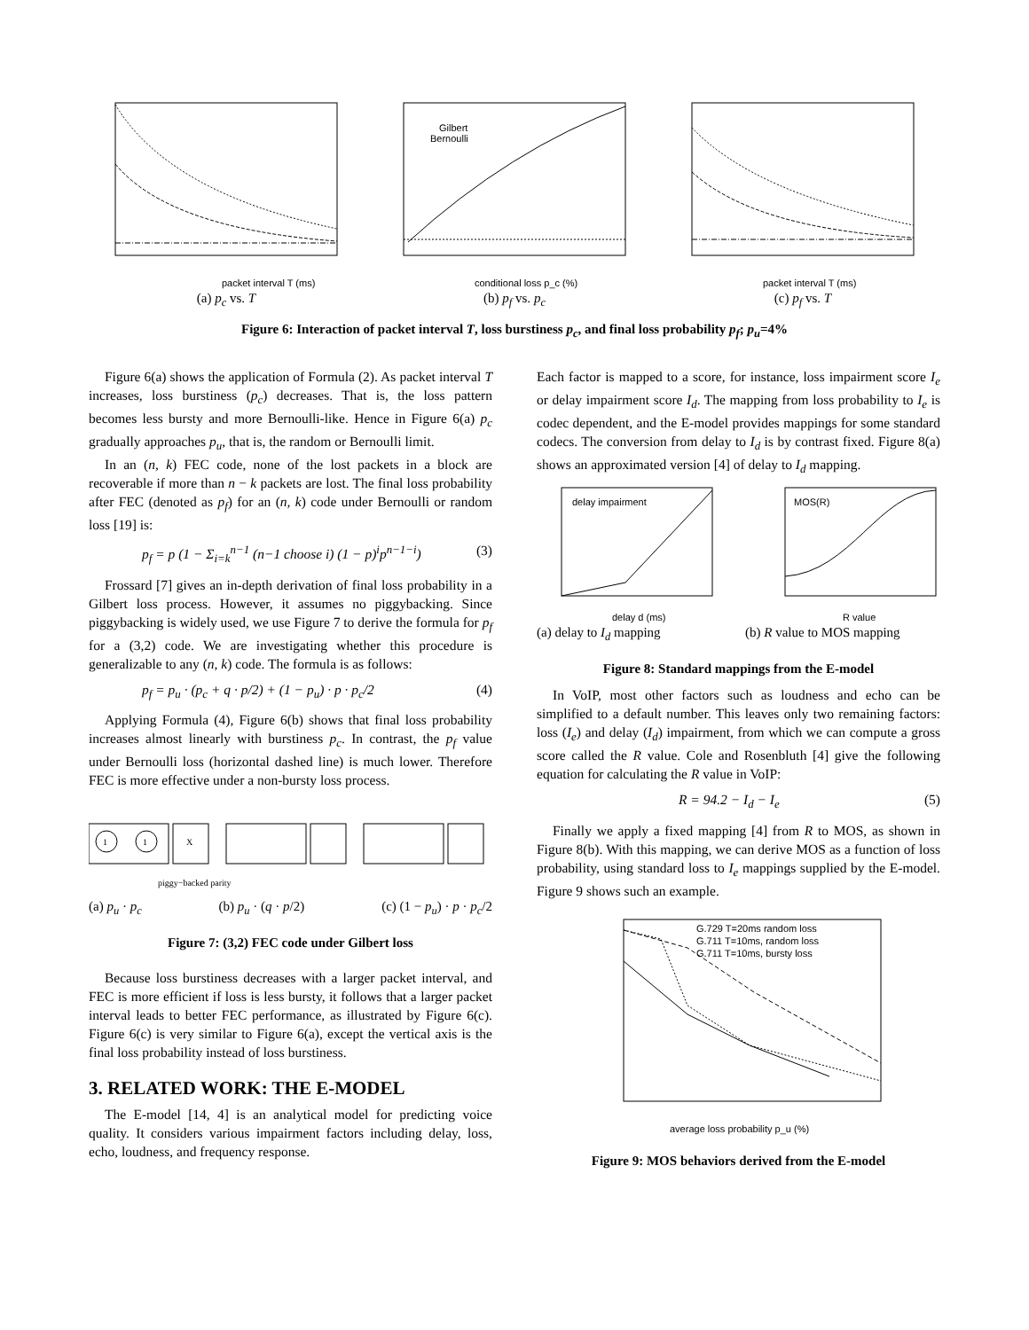packet interval T (ms)
(a) p<sub>c</sub> vs. T
Gilbert
Bernoulli
conditional loss p_c (%)
(b) p<sub>f</sub> vs. p<sub>c</sub>
packet interval T (ms)
(c) p<sub>f</sub> vs. T
Figure 6: Interaction of packet interval T, loss burstiness p<sub>c</sub>, and final loss probability p<sub>f</sub>; p<sub>u</sub>=4%
Figure 6(a) shows the application of Formula (2). As packet interval T increases, loss burstiness (p<sub>c</sub>) decreases. That is, the loss pattern becomes less bursty and more Bernoulli-like. Hence in Figure 6(a) p<sub>c</sub> gradually approaches p<sub>u</sub>, that is, the random or Bernoulli limit.
In an (n, k) FEC code, none of the lost packets in a block are recoverable if more than n − k packets are lost. The final loss probability after FEC (denoted as p<sub>f</sub>) for an (n, k) code under Bernoulli or random loss [19] is:
p<sub>f</sub> = p (1 − Σ<sub>i=k</sub><sup>n−1</sup> (n−1 choose i) (1 − p)<sup>i</sup>p<sup>n−1−i</sup>) (3)
Frossard [7] gives an in-depth derivation of final loss probability in a Gilbert loss process. However, it assumes no piggybacking. Since piggybacking is widely used, we use Figure 7 to derive the formula for p<sub>f</sub> for a (3,2) code. We are investigating whether this procedure is generalizable to any (n, k) code. The formula is as follows:
p<sub>f</sub> = p<sub>u</sub> · (p<sub>c</sub> + q · p/2) + (1 − p<sub>u</sub>) · p · p<sub>c</sub>/2 (4)
Applying Formula (4), Figure 6(b) shows that final loss probability increases almost linearly with burstiness p<sub>c</sub>. In contrast, the p<sub>f</sub> value under Bernoulli loss (horizontal dashed line) is much lower. Therefore FEC is more effective under a non-bursty loss process.
1
1
X
piggy−backed parity
(a) p<sub>u</sub> · p<sub>c</sub> (b) p<sub>u</sub> · (q · p/2) (c) (1 − p<sub>u</sub>) · p · p<sub>c</sub>/2
Figure 7: (3,2) FEC code under Gilbert loss
Because loss burstiness decreases with a larger packet interval, and FEC is more efficient if loss is less bursty, it follows that a larger packet interval leads to better FEC performance, as illustrated by Figure 6(c). Figure 6(c) is very similar to Figure 6(a), except the vertical axis is the final loss probability instead of loss burstiness.
3. RELATED WORK: THE E-MODEL
The E-model [14, 4] is an analytical model for predicting voice quality. It considers various impairment factors including delay, loss, echo, loudness, and frequency response.
Each factor is mapped to a score, for instance, loss impairment score I<sub>e</sub> or delay impairment score I<sub>d</sub>. The mapping from loss probability to I<sub>e</sub> is codec dependent, and the E-model provides mappings for some standard codecs. The conversion from delay to I<sub>d</sub> is by contrast fixed. Figure 8(a) shows an approximated version [4] of delay to I<sub>d</sub> mapping.
delay impairment
delay d (ms)
(a) delay to I<sub>d</sub> mapping
MOS(R)
R value
(b) R value to MOS mapping
Figure 8: Standard mappings from the E-model
In VoIP, most other factors such as loudness and echo can be simplified to a default number. This leaves only two remaining factors: loss (I<sub>e</sub>) and delay (I<sub>d</sub>) impairment, from which we can compute a gross score called the R value. Cole and Rosenbluth [4] give the following equation for calculating the R value in VoIP:
R = 94.2 − I<sub>d</sub> − I<sub>e</sub> (5)
Finally we apply a fixed mapping [4] from R to MOS, as shown in Figure 8(b). With this mapping, we can derive MOS as a function of loss probability, using standard loss to I<sub>e</sub> mappings supplied by the E-model. Figure 9 shows such an example.
G.729 T=20ms random loss
G.711 T=10ms, random loss
G.711 T=10ms, bursty loss
average loss probability p_u (%)
Figure 9: MOS behaviors derived from the E-model